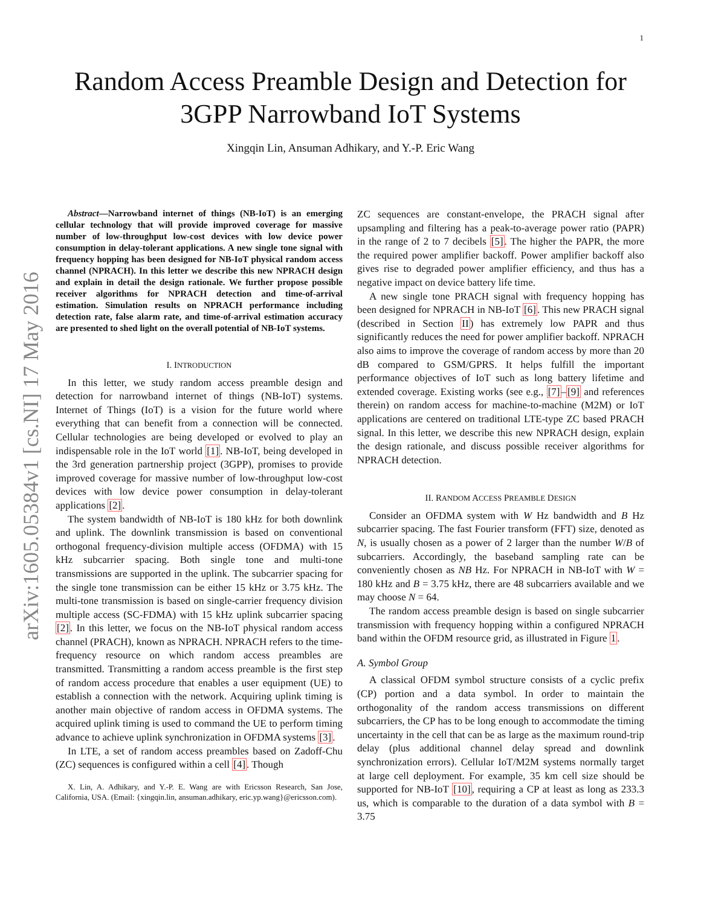1
arXiv:1605.05384v1 [cs.NI] 17 May 2016
Random Access Preamble Design and Detection for
3GPP Narrowband IoT Systems
Xingqin Lin, Ansuman Adhikary, and Y.-P. Eric Wang
Abstract—Narrowband internet of things (NB-IoT) is an emerging cellular technology that will provide improved coverage for massive number of low-throughput low-cost devices with low device power consumption in delay-tolerant applications. A new single tone signal with frequency hopping has been designed for NB-IoT physical random access channel (NPRACH). In this letter we describe this new NPRACH design and explain in detail the design rationale. We further propose possible receiver algorithms for NPRACH detection and time-of-arrival estimation. Simulation results on NPRACH performance including detection rate, false alarm rate, and time-of-arrival estimation accuracy are presented to shed light on the overall potential of NB-IoT systems.
I. INTRODUCTION
In this letter, we study random access preamble design and detection for narrowband internet of things (NB-IoT) systems. Internet of Things (IoT) is a vision for the future world where everything that can benefit from a connection will be connected. Cellular technologies are being developed or evolved to play an indispensable role in the IoT world [1]. NB-IoT, being developed in the 3rd generation partnership project (3GPP), promises to provide improved coverage for massive number of low-throughput low-cost devices with low device power consumption in delay-tolerant applications [2].
The system bandwidth of NB-IoT is 180 kHz for both downlink and uplink. The downlink transmission is based on conventional orthogonal frequency-division multiple access (OFDMA) with 15 kHz subcarrier spacing. Both single tone and multi-tone transmissions are supported in the uplink. The subcarrier spacing for the single tone transmission can be either 15 kHz or 3.75 kHz. The multi-tone transmission is based on single-carrier frequency division multiple access (SC-FDMA) with 15 kHz uplink subcarrier spacing [2]. In this letter, we focus on the NB-IoT physical random access channel (PRACH), known as NPRACH. NPRACH refers to the time-frequency resource on which random access preambles are transmitted. Transmitting a random access preamble is the first step of random access procedure that enables a user equipment (UE) to establish a connection with the network. Acquiring uplink timing is another main objective of random access in OFDMA systems. The acquired uplink timing is used to command the UE to perform timing advance to achieve uplink synchronization in OFDMA systems [3].
In LTE, a set of random access preambles based on Zadoff-Chu (ZC) sequences is configured within a cell [4]. Though
X. Lin, A. Adhikary, and Y.-P. E. Wang are with Ericsson Research, San Jose, California, USA. (Email: {xingqin.lin, ansuman.adhikary, eric.yp.wang}@ericsson.com).
ZC sequences are constant-envelope, the PRACH signal after upsampling and filtering has a peak-to-average power ratio (PAPR) in the range of 2 to 7 decibels [5]. The higher the PAPR, the more the required power amplifier backoff. Power amplifier backoff also gives rise to degraded power amplifier efficiency, and thus has a negative impact on device battery life time.
A new single tone PRACH signal with frequency hopping has been designed for NPRACH in NB-IoT [6]. This new PRACH signal (described in Section II) has extremely low PAPR and thus significantly reduces the need for power amplifier backoff. NPRACH also aims to improve the coverage of random access by more than 20 dB compared to GSM/GPRS. It helps fulfill the important performance objectives of IoT such as long battery lifetime and extended coverage. Existing works (see e.g., [7]–[9] and references therein) on random access for machine-to-machine (M2M) or IoT applications are centered on traditional LTE-type ZC based PRACH signal. In this letter, we describe this new NPRACH design, explain the design rationale, and discuss possible receiver algorithms for NPRACH detection.
II. RANDOM ACCESS PREAMBLE DESIGN
Consider an OFDMA system with W Hz bandwidth and B Hz subcarrier spacing. The fast Fourier transform (FFT) size, denoted as N, is usually chosen as a power of 2 larger than the number W/B of subcarriers. Accordingly, the baseband sampling rate can be conveniently chosen as NB Hz. For NPRACH in NB-IoT with W = 180 kHz and B = 3.75 kHz, there are 48 subcarriers available and we may choose N = 64.
The random access preamble design is based on single subcarrier transmission with frequency hopping within a configured NPRACH band within the OFDM resource grid, as illustrated in Figure 1.
A. Symbol Group
A classical OFDM symbol structure consists of a cyclic prefix (CP) portion and a data symbol. In order to maintain the orthogonality of the random access transmissions on different subcarriers, the CP has to be long enough to accommodate the timing uncertainty in the cell that can be as large as the maximum round-trip delay (plus additional channel delay spread and downlink synchronization errors). Cellular IoT/M2M systems normally target at large cell deployment. For example, 35 km cell size should be supported for NB-IoT [10], requiring a CP at least as long as 233.3 us, which is comparable to the duration of a data symbol with B = 3.75